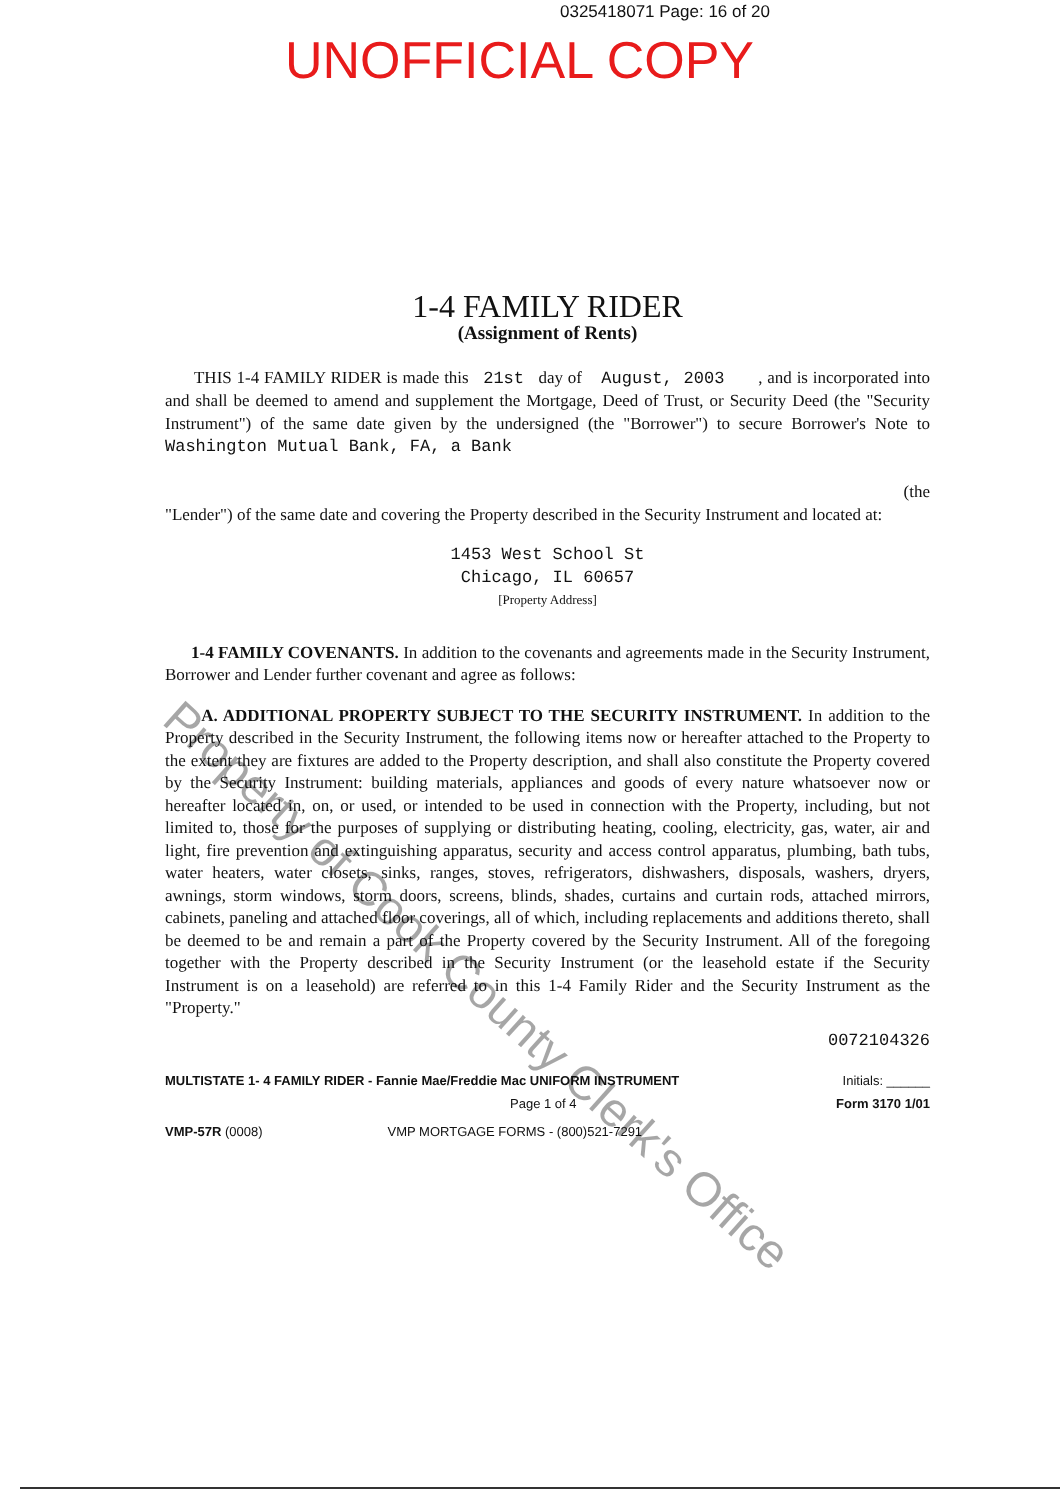0325418071 Page: 16 of 20
UNOFFICIAL COPY
1-4 FAMILY RIDER
(Assignment of Rents)
THIS 1-4 FAMILY RIDER is made this 21st day of August, 2003 , and is incorporated into and shall be deemed to amend and supplement the Mortgage, Deed of Trust, or Security Deed (the "Security Instrument") of the same date given by the undersigned (the "Borrower") to secure Borrower's Note to Washington Mutual Bank, FA, a Bank
(the
"Lender") of the same date and covering the Property described in the Security Instrument and located at:
1453 West School St
Chicago, IL 60657
[Property Address]
1-4 FAMILY COVENANTS. In addition to the covenants and agreements made in the Security Instrument, Borrower and Lender further covenant and agree as follows:
A. ADDITIONAL PROPERTY SUBJECT TO THE SECURITY INSTRUMENT. In addition to the Property described in the Security Instrument, the following items now or hereafter attached to the Property to the extent they are fixtures are added to the Property description, and shall also constitute the Property covered by the Security Instrument: building materials, appliances and goods of every nature whatsoever now or hereafter located in, on, or used, or intended to be used in connection with the Property, including, but not limited to, those for the purposes of supplying or distributing heating, cooling, electricity, gas, water, air and light, fire prevention and extinguishing apparatus, security and access control apparatus, plumbing, bath tubs, water heaters, water closets, sinks, ranges, stoves, refrigerators, dishwashers, disposals, washers, dryers, awnings, storm windows, storm doors, screens, blinds, shades, curtains and curtain rods, attached mirrors, cabinets, paneling and attached floor coverings, all of which, including replacements and additions thereto, shall be deemed to be and remain a part of the Property covered by the Security Instrument. All of the foregoing together with the Property described in the Security Instrument (or the leasehold estate if the Security Instrument is on a leasehold) are referred to in this 1-4 Family Rider and the Security Instrument as the "Property."
0072104326
MULTISTATE 1- 4 FAMILY RIDER - Fannie Mae/Freddie Mac UNIFORM INSTRUMENT Initials: ______
Page 1 of 4 Form 3170 1/01
VMP-57R (0008) VMP MORTGAGE FORMS - (800)521-7291
Property of Cook County Clerk's Office